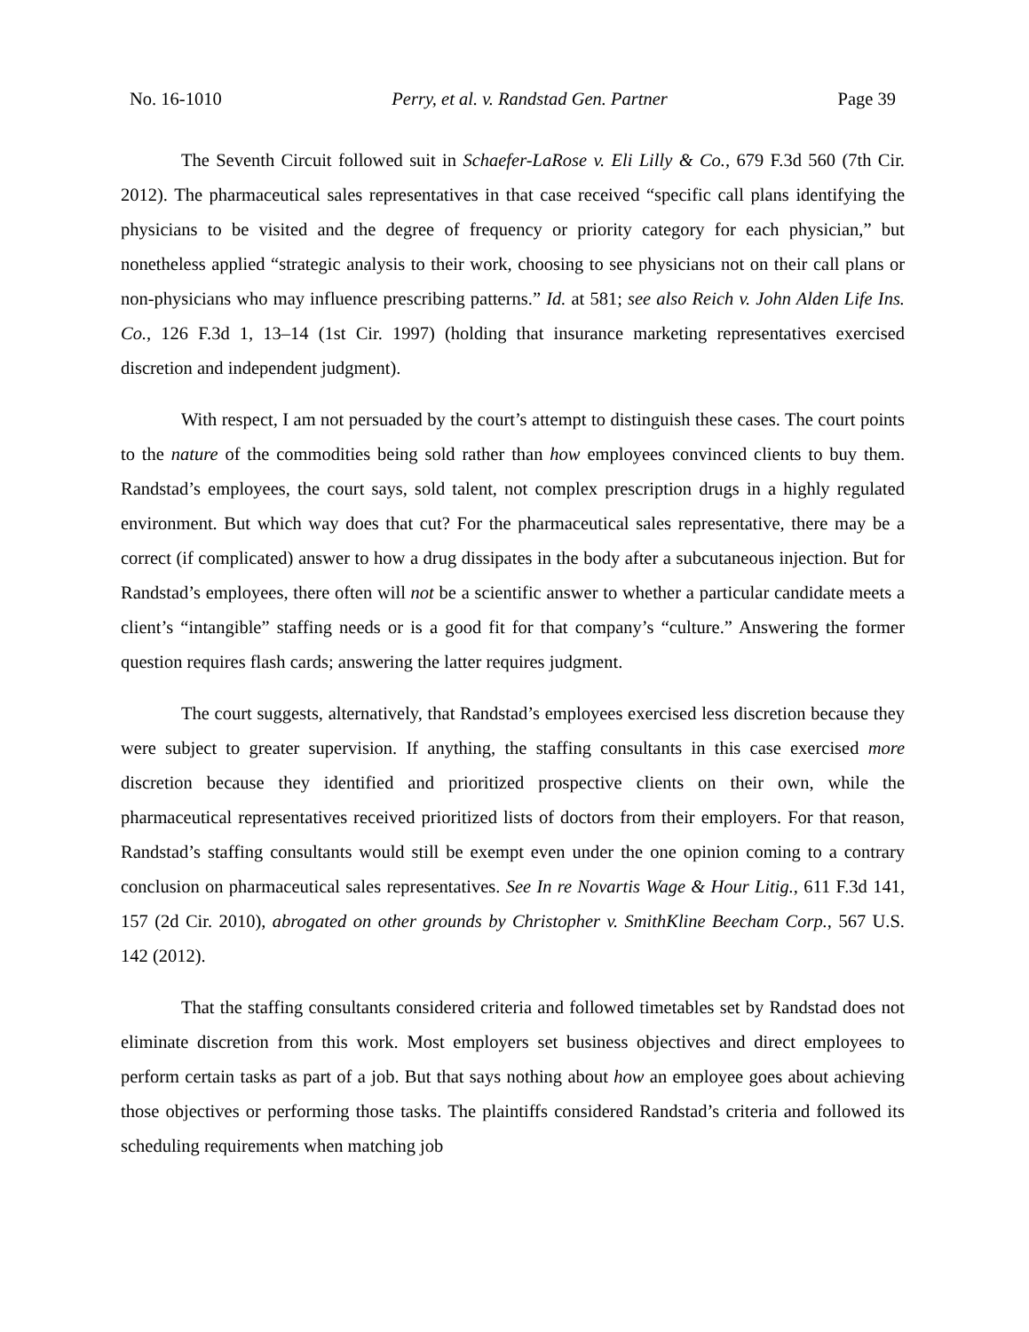No. 16-1010 Perry, et al. v. Randstad Gen. Partner Page 39
The Seventh Circuit followed suit in Schaefer-LaRose v. Eli Lilly & Co., 679 F.3d 560 (7th Cir. 2012). The pharmaceutical sales representatives in that case received “specific call plans identifying the physicians to be visited and the degree of frequency or priority category for each physician,” but nonetheless applied “strategic analysis to their work, choosing to see physicians not on their call plans or non-physicians who may influence prescribing patterns.” Id. at 581; see also Reich v. John Alden Life Ins. Co., 126 F.3d 1, 13–14 (1st Cir. 1997) (holding that insurance marketing representatives exercised discretion and independent judgment).
With respect, I am not persuaded by the court’s attempt to distinguish these cases. The court points to the nature of the commodities being sold rather than how employees convinced clients to buy them. Randstad’s employees, the court says, sold talent, not complex prescription drugs in a highly regulated environment. But which way does that cut? For the pharmaceutical sales representative, there may be a correct (if complicated) answer to how a drug dissipates in the body after a subcutaneous injection. But for Randstad’s employees, there often will not be a scientific answer to whether a particular candidate meets a client’s “intangible” staffing needs or is a good fit for that company’s “culture.” Answering the former question requires flash cards; answering the latter requires judgment.
The court suggests, alternatively, that Randstad’s employees exercised less discretion because they were subject to greater supervision. If anything, the staffing consultants in this case exercised more discretion because they identified and prioritized prospective clients on their own, while the pharmaceutical representatives received prioritized lists of doctors from their employers. For that reason, Randstad’s staffing consultants would still be exempt even under the one opinion coming to a contrary conclusion on pharmaceutical sales representatives. See In re Novartis Wage & Hour Litig., 611 F.3d 141, 157 (2d Cir. 2010), abrogated on other grounds by Christopher v. SmithKline Beecham Corp., 567 U.S. 142 (2012).
That the staffing consultants considered criteria and followed timetables set by Randstad does not eliminate discretion from this work. Most employers set business objectives and direct employees to perform certain tasks as part of a job. But that says nothing about how an employee goes about achieving those objectives or performing those tasks. The plaintiffs considered Randstad’s criteria and followed its scheduling requirements when matching job